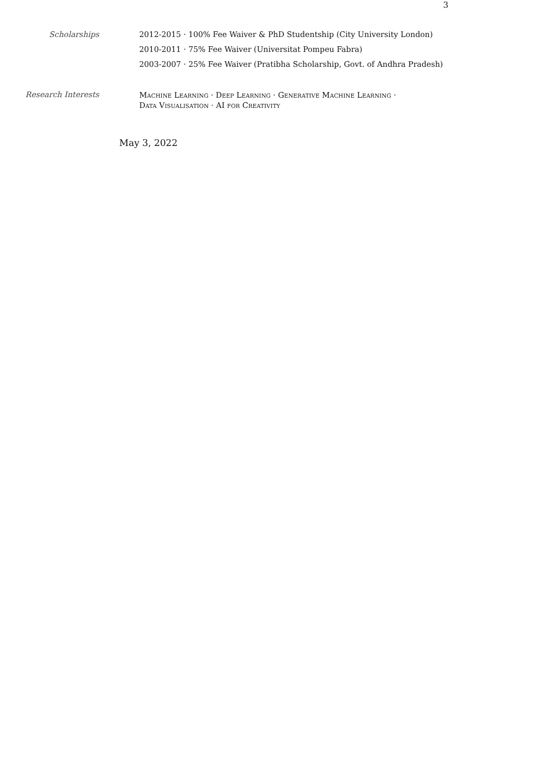3
Scholarships 2012-2015 · 100% Fee Waiver & PhD Studentship (City University London)
2010-2011 · 75% Fee Waiver (Universitat Pompeu Fabra)
2003-2007 · 25% Fee Waiver (Pratibha Scholarship, Govt. of Andhra Pradesh)
Research Interests
Machine Learning · Deep Learning · Generative Machine Learning ·
Data Visualisation · AI for Creativity
May 3, 2022